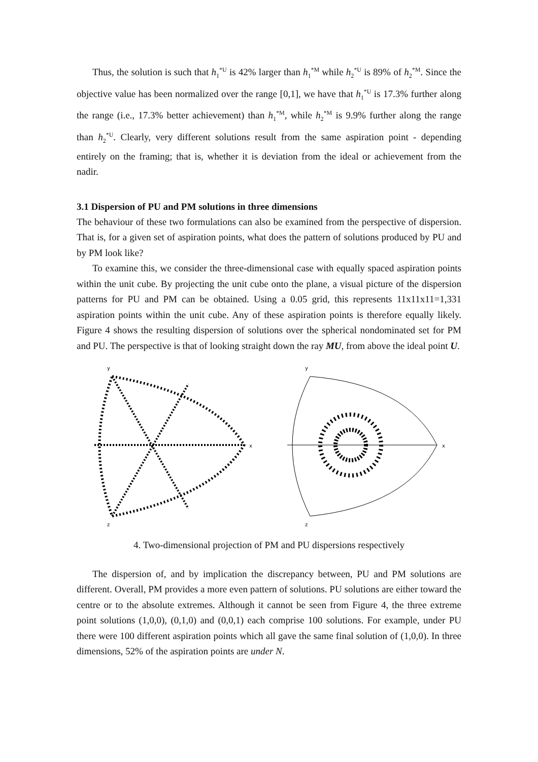Thus, the solution is such that h<sub>1</sub><sup>*U</sup> is 42% larger than h<sub>1</sub><sup>*M</sup> while h<sub>2</sub><sup>*U</sup> is 89% of h<sub>2</sub><sup>*M</sup>. Since the objective value has been normalized over the range [0,1], we have that h<sub>1</sub><sup>*U</sup> is 17.3% further along the range (i.e., 17.3% better achievement) than h<sub>1</sub><sup>*M</sup>, while h<sub>2</sub><sup>*M</sup> is 9.9% further along the range than h<sub>2</sub><sup>*U</sup>. Clearly, very different solutions result from the same aspiration point - depending entirely on the framing; that is, whether it is deviation from the ideal or achievement from the nadir.
3.1 Dispersion of PU and PM solutions in three dimensions
The behaviour of these two formulations can also be examined from the perspective of dispersion. That is, for a given set of aspiration points, what does the pattern of solutions produced by PU and by PM look like?
To examine this, we consider the three-dimensional case with equally spaced aspiration points within the unit cube. By projecting the unit cube onto the plane, a visual picture of the dispersion patterns for PU and PM can be obtained. Using a 0.05 grid, this represents 11x11x11=1,331 aspiration points within the unit cube. Any of these aspiration points is therefore equally likely. Figure 4 shows the resulting dispersion of solutions over the spherical nondominated set for PM and PU. The perspective is that of looking straight down the ray MU, from above the ideal point U.
y
x
z
y
x
z
4. Two-dimensional projection of PM and PU dispersions respectively
The dispersion of, and by implication the discrepancy between, PU and PM solutions are different. Overall, PM provides a more even pattern of solutions. PU solutions are either toward the centre or to the absolute extremes. Although it cannot be seen from Figure 4, the three extreme point solutions (1,0,0), (0,1,0) and (0,0,1) each comprise 100 solutions. For example, under PU there were 100 different aspiration points which all gave the same final solution of (1,0,0). In three dimensions, 52% of the aspiration points are under N.